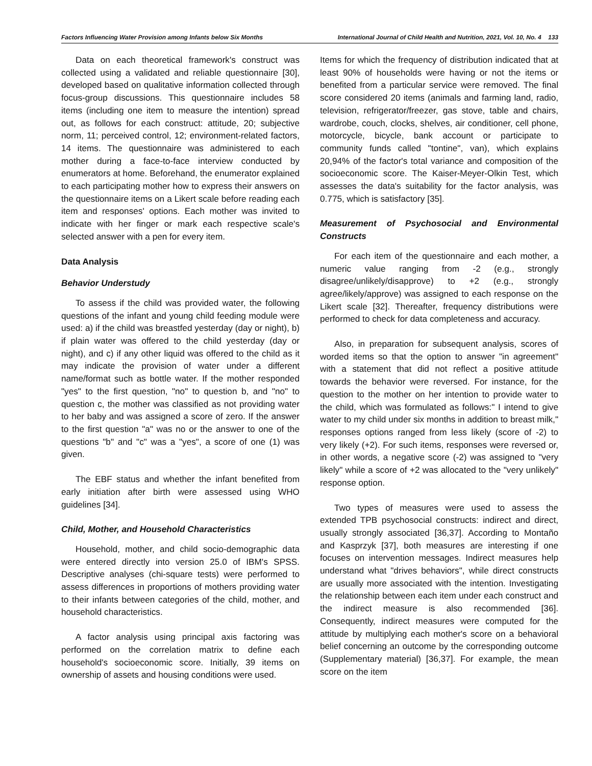Factors Influencing Water Provision among Infants below Six Months International Journal of Child Health and Nutrition, 2021, Vol. 10, No. 4 133
Data on each theoretical framework's construct was collected using a validated and reliable questionnaire [30], developed based on qualitative information collected through focus-group discussions. This questionnaire includes 58 items (including one item to measure the intention) spread out, as follows for each construct: attitude, 20; subjective norm, 11; perceived control, 12; environment-related factors, 14 items. The questionnaire was administered to each mother during a face-to-face interview conducted by enumerators at home. Beforehand, the enumerator explained to each participating mother how to express their answers on the questionnaire items on a Likert scale before reading each item and responses' options. Each mother was invited to indicate with her finger or mark each respective scale's selected answer with a pen for every item.
Data Analysis
Behavior Understudy
To assess if the child was provided water, the following questions of the infant and young child feeding module were used: a) if the child was breastfed yesterday (day or night), b) if plain water was offered to the child yesterday (day or night), and c) if any other liquid was offered to the child as it may indicate the provision of water under a different name/format such as bottle water. If the mother responded "yes" to the first question, "no" to question b, and "no" to question c, the mother was classified as not providing water to her baby and was assigned a score of zero. If the answer to the first question "a" was no or the answer to one of the questions "b" and "c" was a "yes", a score of one (1) was given.
The EBF status and whether the infant benefited from early initiation after birth were assessed using WHO guidelines [34].
Child, Mother, and Household Characteristics
Household, mother, and child socio-demographic data were entered directly into version 25.0 of IBM's SPSS. Descriptive analyses (chi-square tests) were performed to assess differences in proportions of mothers providing water to their infants between categories of the child, mother, and household characteristics.
A factor analysis using principal axis factoring was performed on the correlation matrix to define each household's socioeconomic score. Initially, 39 items on ownership of assets and housing conditions were used.
Items for which the frequency of distribution indicated that at least 90% of households were having or not the items or benefited from a particular service were removed. The final score considered 20 items (animals and farming land, radio, television, refrigerator/freezer, gas stove, table and chairs, wardrobe, couch, clocks, shelves, air conditioner, cell phone, motorcycle, bicycle, bank account or participate to community funds called "tontine", van), which explains 20,94% of the factor's total variance and composition of the socioeconomic score. The Kaiser-Meyer-Olkin Test, which assesses the data's suitability for the factor analysis, was 0.775, which is satisfactory [35].
Measurement of Psychosocial and Environmental Constructs
For each item of the questionnaire and each mother, a numeric value ranging from -2 (e.g., strongly disagree/unlikely/disapprove) to +2 (e.g., strongly agree/likely/approve) was assigned to each response on the Likert scale [32]. Thereafter, frequency distributions were performed to check for data completeness and accuracy.
Also, in preparation for subsequent analysis, scores of worded items so that the option to answer "in agreement" with a statement that did not reflect a positive attitude towards the behavior were reversed. For instance, for the question to the mother on her intention to provide water to the child, which was formulated as follows:" I intend to give water to my child under six months in addition to breast milk," responses options ranged from less likely (score of -2) to very likely (+2). For such items, responses were reversed or, in other words, a negative score (-2) was assigned to "very likely" while a score of +2 was allocated to the "very unlikely" response option.
Two types of measures were used to assess the extended TPB psychosocial constructs: indirect and direct, usually strongly associated [36,37]. According to Montaño and Kasprzyk [37], both measures are interesting if one focuses on intervention messages. Indirect measures help understand what "drives behaviors", while direct constructs are usually more associated with the intention. Investigating the relationship between each item under each construct and the indirect measure is also recommended [36]. Consequently, indirect measures were computed for the attitude by multiplying each mother's score on a behavioral belief concerning an outcome by the corresponding outcome (Supplementary material) [36,37]. For example, the mean score on the item